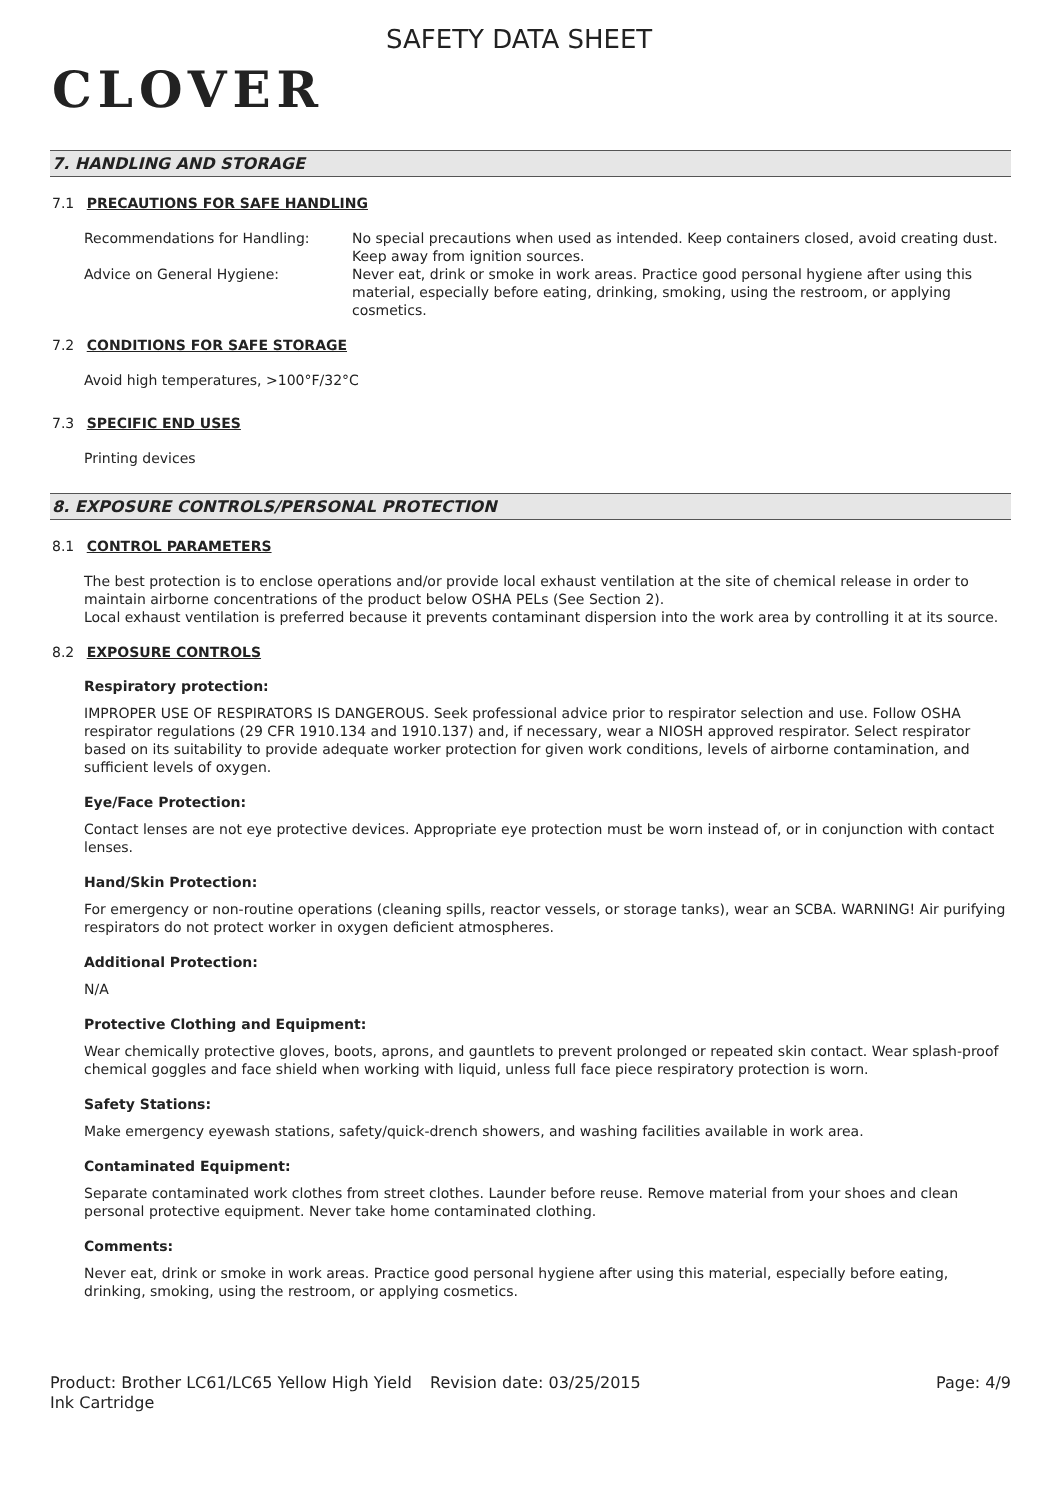CLOVER
SAFETY DATA SHEET
7. HANDLING AND STORAGE
7.1 PRECAUTIONS FOR SAFE HANDLING
Recommendations for Handling: No special precautions when used as intended. Keep containers closed, avoid creating dust. Keep away from ignition sources.
Advice on General Hygiene: Never eat, drink or smoke in work areas. Practice good personal hygiene after using this material, especially before eating, drinking, smoking, using the restroom, or applying cosmetics.
7.2 CONDITIONS FOR SAFE STORAGE
Avoid high temperatures, >100°F/32°C
7.3 SPECIFIC END USES
Printing devices
8. EXPOSURE CONTROLS/PERSONAL PROTECTION
8.1 CONTROL PARAMETERS
The best protection is to enclose operations and/or provide local exhaust ventilation at the site of chemical release in order to maintain airborne concentrations of the product below OSHA PELs (See Section 2).
Local exhaust ventilation is preferred because it prevents contaminant dispersion into the work area by controlling it at its source.
8.2 EXPOSURE CONTROLS
Respiratory protection:
IMPROPER USE OF RESPIRATORS IS DANGEROUS. Seek professional advice prior to respirator selection and use. Follow OSHA respirator regulations (29 CFR 1910.134 and 1910.137) and, if necessary, wear a NIOSH approved respirator. Select respirator based on its suitability to provide adequate worker protection for given work conditions, levels of airborne contamination, and sufficient levels of oxygen.
Eye/Face Protection:
Contact lenses are not eye protective devices. Appropriate eye protection must be worn instead of, or in conjunction with contact lenses.
Hand/Skin Protection:
For emergency or non-routine operations (cleaning spills, reactor vessels, or storage tanks), wear an SCBA. WARNING! Air purifying respirators do not protect worker in oxygen deficient atmospheres.
Additional Protection:
N/A
Protective Clothing and Equipment:
Wear chemically protective gloves, boots, aprons, and gauntlets to prevent prolonged or repeated skin contact. Wear splash-proof chemical goggles and face shield when working with liquid, unless full face piece respiratory protection is worn.
Safety Stations:
Make emergency eyewash stations, safety/quick-drench showers, and washing facilities available in work area.
Contaminated Equipment:
Separate contaminated work clothes from street clothes. Launder before reuse. Remove material from your shoes and clean personal protective equipment. Never take home contaminated clothing.
Comments:
Never eat, drink or smoke in work areas. Practice good personal hygiene after using this material, especially before eating, drinking, smoking, using the restroom, or applying cosmetics.
Product: Brother LC61/LC65 Yellow High Yield Ink Cartridge
Revision date: 03/25/2015 Page: 4/9